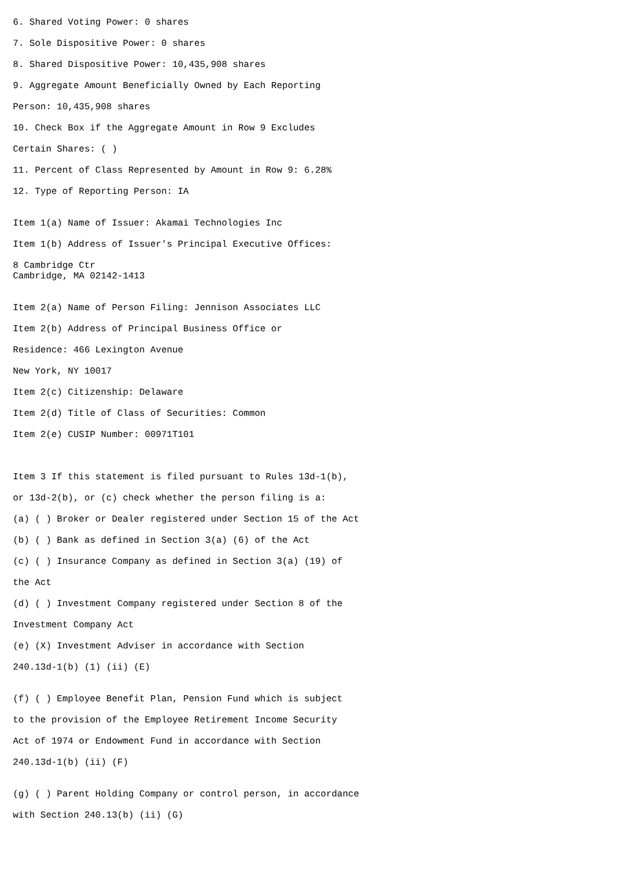6. Shared Voting Power: 0 shares
7. Sole Dispositive Power: 0 shares
8. Shared Dispositive Power: 10,435,908 shares
9. Aggregate Amount Beneficially Owned by Each Reporting
Person: 10,435,908 shares
10. Check Box if the Aggregate Amount in Row 9 Excludes
Certain Shares: ( )
11. Percent of Class Represented by Amount in Row 9: 6.28%
12. Type of Reporting Person: IA
Item 1(a) Name of Issuer: Akamai Technologies Inc
Item 1(b) Address of Issuer's Principal Executive Offices:
8 Cambridge Ctr
Cambridge, MA 02142-1413
Item 2(a) Name of Person Filing: Jennison Associates LLC
Item 2(b) Address of Principal Business Office or
Residence: 466 Lexington Avenue
New York, NY 10017
Item 2(c) Citizenship: Delaware
Item 2(d) Title of Class of Securities: Common
Item 2(e) CUSIP Number: 00971T101
Item 3 If this statement is filed pursuant to Rules 13d-1(b),
or 13d-2(b), or (c) check whether the person filing is a:
(a) ( ) Broker or Dealer registered under Section 15 of the Act
(b) ( ) Bank as defined in Section 3(a) (6) of the Act
(c) ( ) Insurance Company as defined in Section 3(a) (19) of
the Act
(d) ( ) Investment Company registered under Section 8 of the
Investment Company Act
(e) (X) Investment Adviser in accordance with Section
240.13d-1(b) (1) (ii) (E)
(f) ( ) Employee Benefit Plan, Pension Fund which is subject
to the provision of the Employee Retirement Income Security
Act of 1974 or Endowment Fund in accordance with Section
240.13d-1(b) (ii) (F)
(g) ( ) Parent Holding Company or control person, in accordance
with Section 240.13(b) (ii) (G)